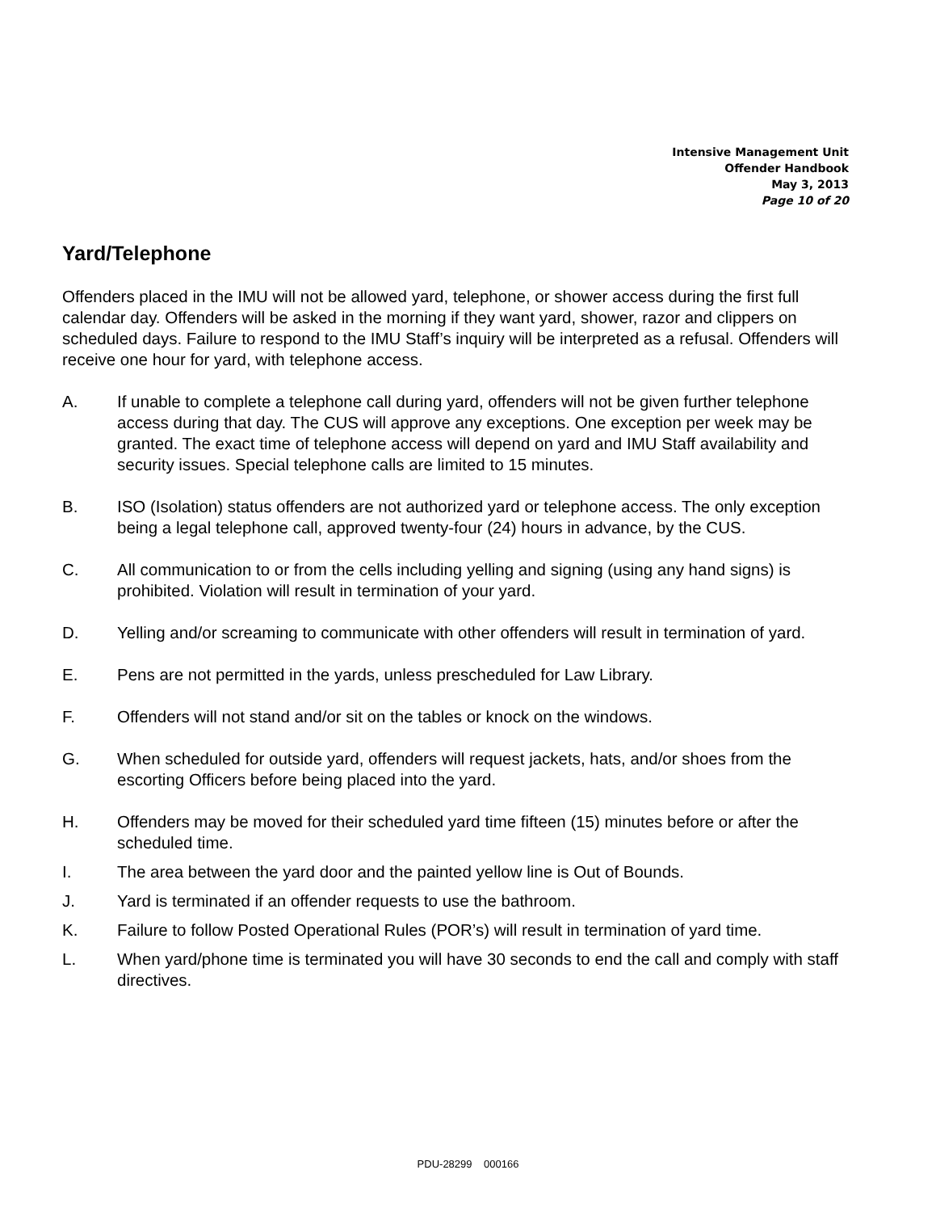Intensive Management Unit
Offender Handbook
May 3, 2013
Page 10 of 20
Yard/Telephone
Offenders placed in the IMU will not be allowed yard, telephone, or shower access during the first full calendar day. Offenders will be asked in the morning if they want yard, shower, razor and clippers on scheduled days. Failure to respond to the IMU Staff’s inquiry will be interpreted as a refusal. Offenders will receive one hour for yard, with telephone access.
A. If unable to complete a telephone call during yard, offenders will not be given further telephone access during that day. The CUS will approve any exceptions. One exception per week may be granted. The exact time of telephone access will depend on yard and IMU Staff availability and security issues. Special telephone calls are limited to 15 minutes.
B. ISO (Isolation) status offenders are not authorized yard or telephone access. The only exception being a legal telephone call, approved twenty-four (24) hours in advance, by the CUS.
C. All communication to or from the cells including yelling and signing (using any hand signs) is prohibited. Violation will result in termination of your yard.
D. Yelling and/or screaming to communicate with other offenders will result in termination of yard.
E. Pens are not permitted in the yards, unless prescheduled for Law Library.
F. Offenders will not stand and/or sit on the tables or knock on the windows.
G. When scheduled for outside yard, offenders will request jackets, hats, and/or shoes from the escorting Officers before being placed into the yard.
H. Offenders may be moved for their scheduled yard time fifteen (15) minutes before or after the scheduled time.
I. The area between the yard door and the painted yellow line is Out of Bounds.
J. Yard is terminated if an offender requests to use the bathroom.
K. Failure to follow Posted Operational Rules (POR’s) will result in termination of yard time.
L. When yard/phone time is terminated you will have 30 seconds to end the call and comply with staff directives.
PDU-28299 000166